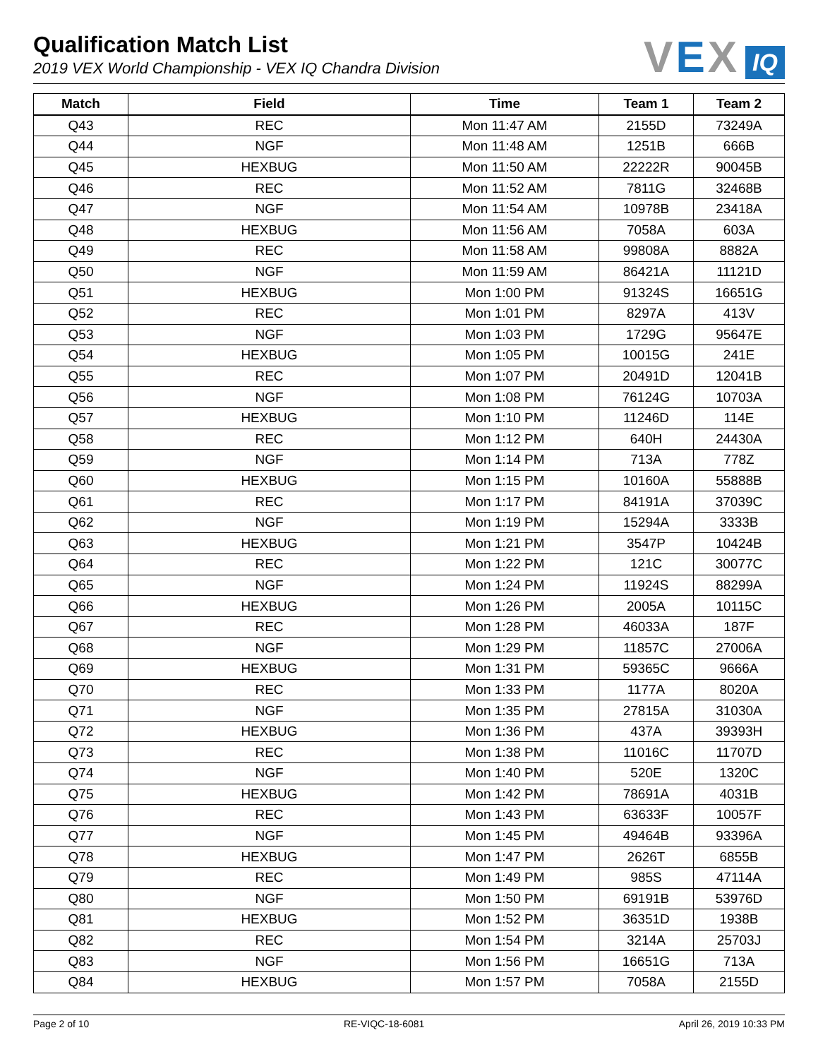Qualification Match List
2019 VEX World Championship - VEX IQ Chandra Division
VEX
IQ
| Match | Field | Time | Team 1 | Team 2 |
| --- | --- | --- | --- | --- |
| Q43 | REC | Mon 11:47 AM | 2155D | 73249A |
| Q44 | NGF | Mon 11:48 AM | 1251B | 666B |
| Q45 | HEXBUG | Mon 11:50 AM | 22222R | 90045B |
| Q46 | REC | Mon 11:52 AM | 7811G | 32468B |
| Q47 | NGF | Mon 11:54 AM | 10978B | 23418A |
| Q48 | HEXBUG | Mon 11:56 AM | 7058A | 603A |
| Q49 | REC | Mon 11:58 AM | 99808A | 8882A |
| Q50 | NGF | Mon 11:59 AM | 86421A | 11121D |
| Q51 | HEXBUG | Mon 1:00 PM | 91324S | 16651G |
| Q52 | REC | Mon 1:01 PM | 8297A | 413V |
| Q53 | NGF | Mon 1:03 PM | 1729G | 95647E |
| Q54 | HEXBUG | Mon 1:05 PM | 10015G | 241E |
| Q55 | REC | Mon 1:07 PM | 20491D | 12041B |
| Q56 | NGF | Mon 1:08 PM | 76124G | 10703A |
| Q57 | HEXBUG | Mon 1:10 PM | 11246D | 114E |
| Q58 | REC | Mon 1:12 PM | 640H | 24430A |
| Q59 | NGF | Mon 1:14 PM | 713A | 778Z |
| Q60 | HEXBUG | Mon 1:15 PM | 10160A | 55888B |
| Q61 | REC | Mon 1:17 PM | 84191A | 37039C |
| Q62 | NGF | Mon 1:19 PM | 15294A | 3333B |
| Q63 | HEXBUG | Mon 1:21 PM | 3547P | 10424B |
| Q64 | REC | Mon 1:22 PM | 121C | 30077C |
| Q65 | NGF | Mon 1:24 PM | 11924S | 88299A |
| Q66 | HEXBUG | Mon 1:26 PM | 2005A | 10115C |
| Q67 | REC | Mon 1:28 PM | 46033A | 187F |
| Q68 | NGF | Mon 1:29 PM | 11857C | 27006A |
| Q69 | HEXBUG | Mon 1:31 PM | 59365C | 9666A |
| Q70 | REC | Mon 1:33 PM | 1177A | 8020A |
| Q71 | NGF | Mon 1:35 PM | 27815A | 31030A |
| Q72 | HEXBUG | Mon 1:36 PM | 437A | 39393H |
| Q73 | REC | Mon 1:38 PM | 11016C | 11707D |
| Q74 | NGF | Mon 1:40 PM | 520E | 1320C |
| Q75 | HEXBUG | Mon 1:42 PM | 78691A | 4031B |
| Q76 | REC | Mon 1:43 PM | 63633F | 10057F |
| Q77 | NGF | Mon 1:45 PM | 49464B | 93396A |
| Q78 | HEXBUG | Mon 1:47 PM | 2626T | 6855B |
| Q79 | REC | Mon 1:49 PM | 985S | 47114A |
| Q80 | NGF | Mon 1:50 PM | 69191B | 53976D |
| Q81 | HEXBUG | Mon 1:52 PM | 36351D | 1938B |
| Q82 | REC | Mon 1:54 PM | 3214A | 25703J |
| Q83 | NGF | Mon 1:56 PM | 16651G | 713A |
| Q84 | HEXBUG | Mon 1:57 PM | 7058A | 2155D |
Page 2 of 10 RE-VIQC-18-6081 April 26, 2019 10:33 PM